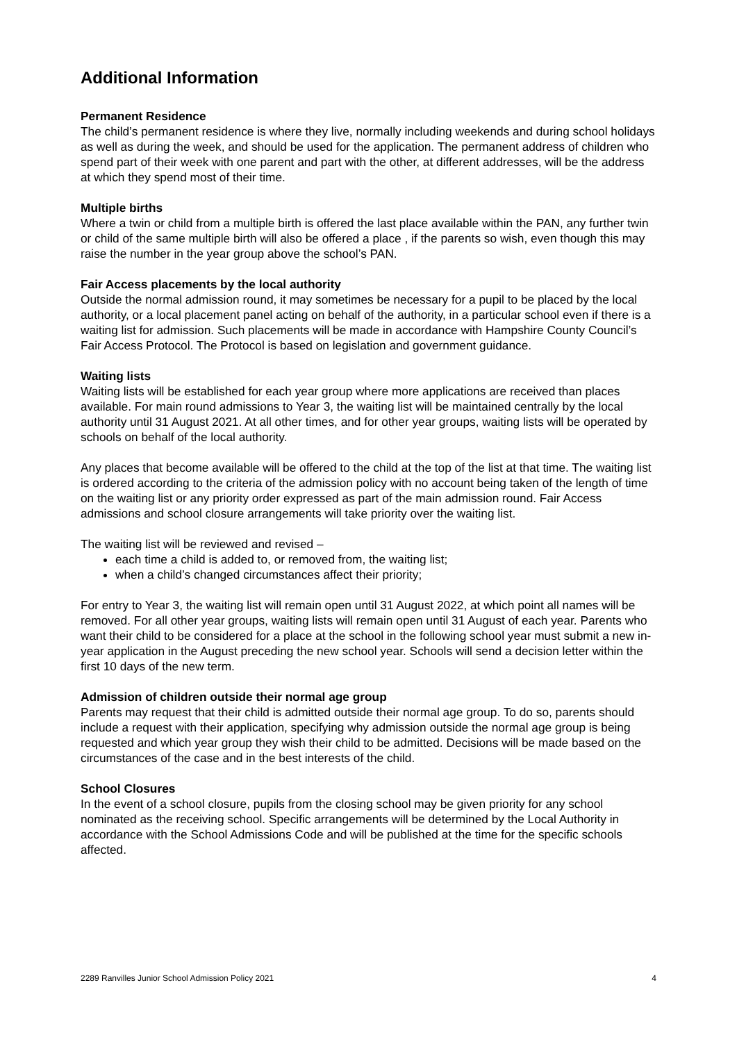Additional Information
Permanent Residence
The child’s permanent residence is where they live, normally including weekends and during school holidays as well as during the week, and should be used for the application. The permanent address of children who spend part of their week with one parent and part with the other, at different addresses, will be the address at which they spend most of their time.
Multiple births
Where a twin or child from a multiple birth is offered the last place available within the PAN, any further twin or child of the same multiple birth will also be offered a place , if the parents so wish, even though this may raise the number in the year group above the school’s PAN.
Fair Access placements by the local authority
Outside the normal admission round, it may sometimes be necessary for a pupil to be placed by the local authority, or a local placement panel acting on behalf of the authority, in a particular school even if there is a waiting list for admission. Such placements will be made in accordance with Hampshire County Council’s Fair Access Protocol. The Protocol is based on legislation and government guidance.
Waiting lists
Waiting lists will be established for each year group where more applications are received than places available. For main round admissions to Year 3, the waiting list will be maintained centrally by the local authority until 31 August 2021. At all other times, and for other year groups, waiting lists will be operated by schools on behalf of the local authority.
Any places that become available will be offered to the child at the top of the list at that time. The waiting list is ordered according to the criteria of the admission policy with no account being taken of the length of time on the waiting list or any priority order expressed as part of the main admission round. Fair Access admissions and school closure arrangements will take priority over the waiting list.
The waiting list will be reviewed and revised –
each time a child is added to, or removed from, the waiting list;
when a child’s changed circumstances affect their priority;
For entry to Year 3, the waiting list will remain open until 31 August 2022, at which point all names will be removed. For all other year groups, waiting lists will remain open until 31 August of each year. Parents who want their child to be considered for a place at the school in the following school year must submit a new in-year application in the August preceding the new school year. Schools will send a decision letter within the first 10 days of the new term.
Admission of children outside their normal age group
Parents may request that their child is admitted outside their normal age group. To do so, parents should include a request with their application, specifying why admission outside the normal age group is being requested and which year group they wish their child to be admitted. Decisions will be made based on the circumstances of the case and in the best interests of the child.
School Closures
In the event of a school closure, pupils from the closing school may be given priority for any school nominated as the receiving school. Specific arrangements will be determined by the Local Authority in accordance with the School Admissions Code and will be published at the time for the specific schools affected.
2289 Ranvilles Junior School Admission Policy 2021 4